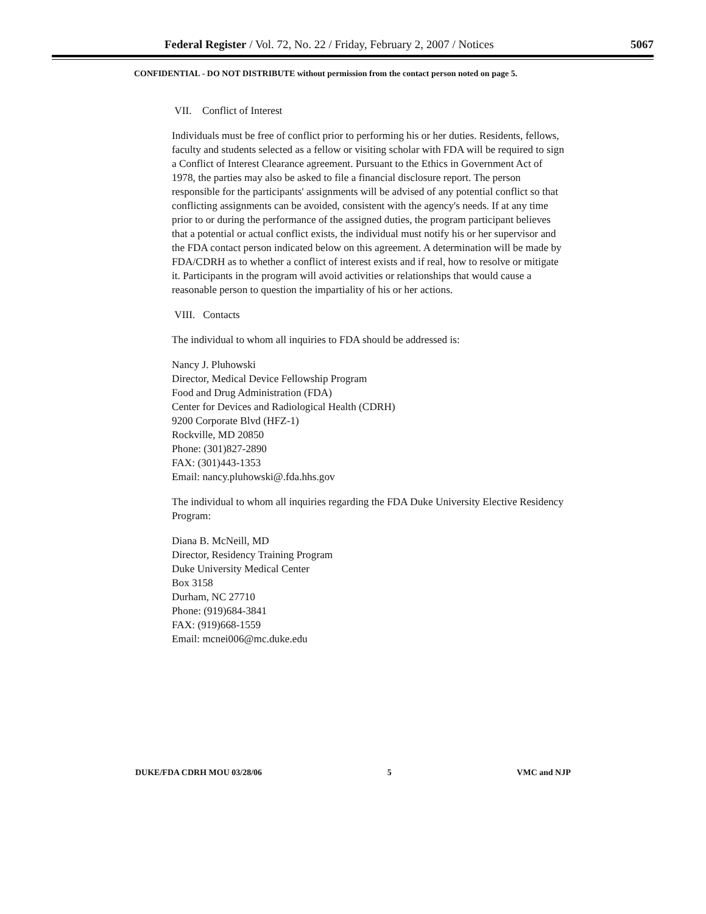Federal Register / Vol. 72, No. 22 / Friday, February 2, 2007 / Notices 5067
CONFIDENTIAL - DO NOT DISTRIBUTE without permission from the contact person noted on page 5.
VII. Conflict of Interest
Individuals must be free of conflict prior to performing his or her duties. Residents, fellows, faculty and students selected as a fellow or visiting scholar with FDA will be required to sign a Conflict of Interest Clearance agreement. Pursuant to the Ethics in Government Act of 1978, the parties may also be asked to file a financial disclosure report. The person responsible for the participants' assignments will be advised of any potential conflict so that conflicting assignments can be avoided, consistent with the agency's needs. If at any time prior to or during the performance of the assigned duties, the program participant believes that a potential or actual conflict exists, the individual must notify his or her supervisor and the FDA contact person indicated below on this agreement. A determination will be made by FDA/CDRH as to whether a conflict of interest exists and if real, how to resolve or mitigate it. Participants in the program will avoid activities or relationships that would cause a reasonable person to question the impartiality of his or her actions.
VIII. Contacts
The individual to whom all inquiries to FDA should be addressed is:
Nancy J. Pluhowski
Director, Medical Device Fellowship Program
Food and Drug Administration (FDA)
Center for Devices and Radiological Health (CDRH)
9200 Corporate Blvd (HFZ-1)
Rockville, MD 20850
Phone: (301)827-2890
FAX: (301)443-1353
Email: nancy.pluhowski@.fda.hhs.gov
The individual to whom all inquiries regarding the FDA Duke University Elective Residency Program:
Diana B. McNeill, MD
Director, Residency Training Program
Duke University Medical Center
Box 3158
Durham, NC 27710
Phone: (919)684-3841
FAX: (919)668-1559
Email: mcnei006@mc.duke.edu
DUKE/FDA CDRH MOU 03/28/06 5 VMC and NJP